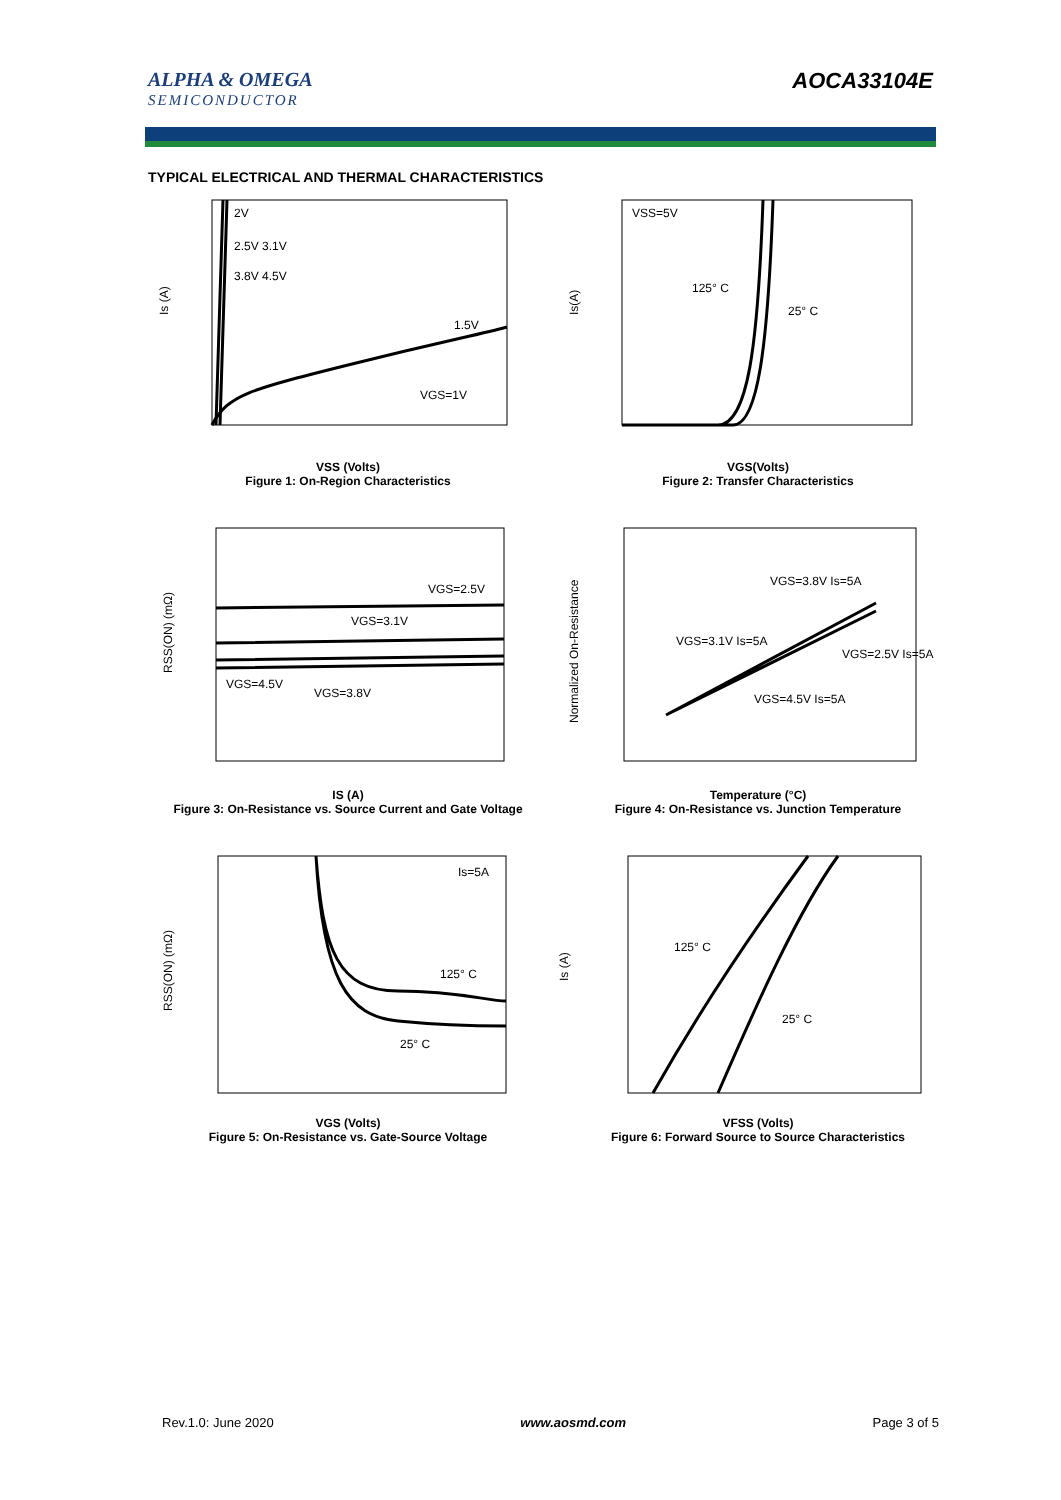ALPHA & OMEGA
SEMICONDUCTOR
AOCA33104E
TYPICAL ELECTRICAL AND THERMAL CHARACTERISTICS
2V
2.5V 3.1V
3.8V 4.5V
1.5V
VGS=1V
Is (A)
VSS (Volts)
Figure 1: On-Region Characteristics
VSS=5V
125° C
25° C
Is(A)
VGS(Volts)
Figure 2: Transfer Characteristics
VGS=2.5V
VGS=3.1V
VGS=4.5V
VGS=3.8V
RSS(ON) (mΩ)
IS (A)
Figure 3: On-Resistance vs. Source Current and Gate Voltage
VGS=3.8V Is=5A
VGS=3.1V Is=5A
VGS=2.5V Is=5A
VGS=4.5V Is=5A
Normalized On-Resistance
Temperature (°C)
Figure 4: On-Resistance vs. Junction Temperature
Is=5A
125° C
25° C
RSS(ON) (mΩ)
VGS (Volts)
Figure 5: On-Resistance vs. Gate-Source Voltage
125° C
25° C
Is (A)
VFSS (Volts)
Figure 6: Forward Source to Source Characteristics
Rev.1.0: June 2020 www.aosmd.com Page 3 of 5